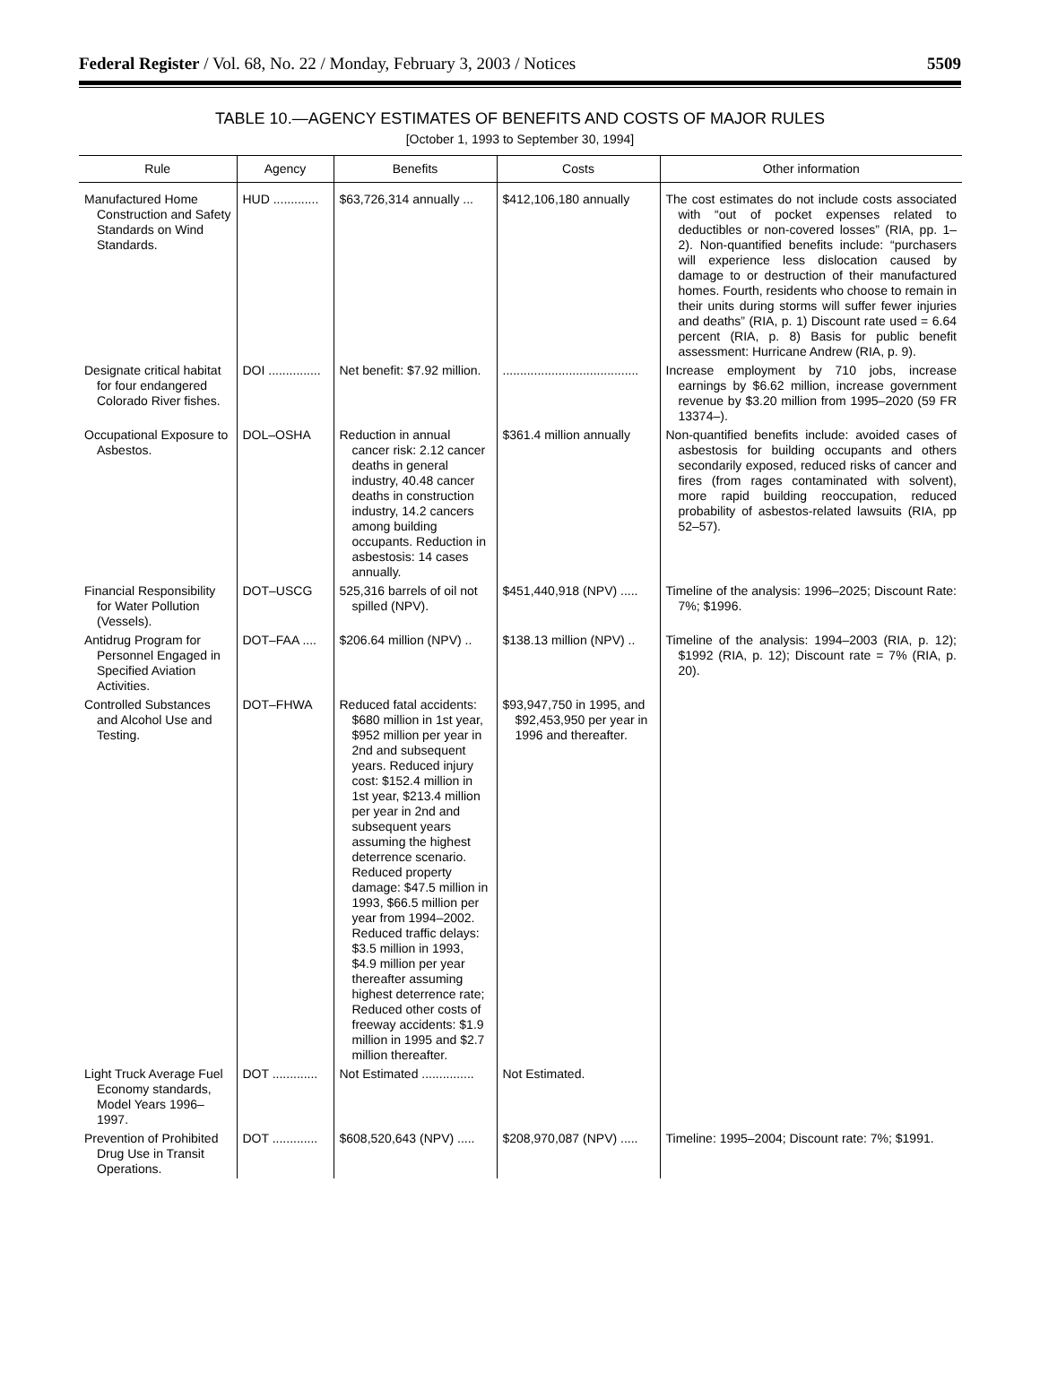Federal Register / Vol. 68, No. 22 / Monday, February 3, 2003 / Notices 5509
TABLE 10.—AGENCY ESTIMATES OF BENEFITS AND COSTS OF MAJOR RULES
[October 1, 1993 to September 30, 1994]
| Rule | Agency | Benefits | Costs | Other information |
| --- | --- | --- | --- | --- |
| Manufactured Home Construction and Safety Standards on Wind Standards. | HUD ............. | $63,726,314 annually ... | $412,106,180 annually | The cost estimates do not include costs associated with “out of pocket expenses related to deductibles or non-covered losses” (RIA, pp. 1–2). Non-quantified benefits include: “purchasers will experience less dislocation caused by damage to or destruction of their manufactured homes. Fourth, residents who choose to remain in their units during storms will suffer fewer injuries and deaths” (RIA, p. 1) Discount rate used = 6.64 percent (RIA, p. 8) Basis for public benefit assessment: Hurricane Andrew (RIA, p. 9). |
| Designate critical habitat for four endangered Colorado River fishes. | DOI ............... | Net benefit: $7.92 million. | ....................................... | Increase employment by 710 jobs, increase earnings by $6.62 million, increase government revenue by $3.20 million from 1995–2020 (59 FR 13374–). |
| Occupational Exposure to Asbestos. | DOL–OSHA | Reduction in annual cancer risk: 2.12 cancer deaths in general industry, 40.48 cancer deaths in construction industry, 14.2 cancers among building occupants. Reduction in asbestosis: 14 cases annually. | $361.4 million annually | Non-quantified benefits include: avoided cases of asbestosis for building occupants and others secondarily exposed, reduced risks of cancer and fires (from rages contaminated with solvent), more rapid building reoccupation, reduced probability of asbestos-related lawsuits (RIA, pp 52–57). |
| Financial Responsibility for Water Pollution (Vessels). | DOT–USCG | 525,316 barrels of oil not spilled (NPV). | $451,440,918 (NPV) ..... | Timeline of the analysis: 1996–2025; Discount Rate: 7%; $1996. |
| Antidrug Program for Personnel Engaged in Specified Aviation Activities. | DOT–FAA .... | $206.64 million (NPV) .. | $138.13 million (NPV) .. | Timeline of the analysis: 1994–2003 (RIA, p. 12); $1992 (RIA, p. 12); Discount rate = 7% (RIA, p. 20). |
| Controlled Substances and Alcohol Use and Testing. | DOT–FHWA | Reduced fatal accidents: $680 million in 1st year, $952 million per year in 2nd and subsequent years. Reduced injury cost: $152.4 million in 1st year, $213.4 million per year in 2nd and subsequent years assuming the highest deterrence scenario. Reduced property damage: $47.5 million in 1993, $66.5 million per year from 1994–2002. Reduced traffic delays: $3.5 million in 1993, $4.9 million per year thereafter assuming highest deterrence rate; Reduced other costs of freeway accidents: $1.9 million in 1995 and $2.7 million thereafter. | $93,947,750 in 1995, and $92,453,950 per year in 1996 and thereafter. | |
| Light Truck Average Fuel Economy standards, Model Years 1996–1997. | DOT ............. | Not Estimated ............... | Not Estimated. | |
| Prevention of Prohibited Drug Use in Transit Operations. | DOT ............. | $608,520,643 (NPV) ..... | $208,970,087 (NPV) ..... | Timeline: 1995–2004; Discount rate: 7%; $1991. |